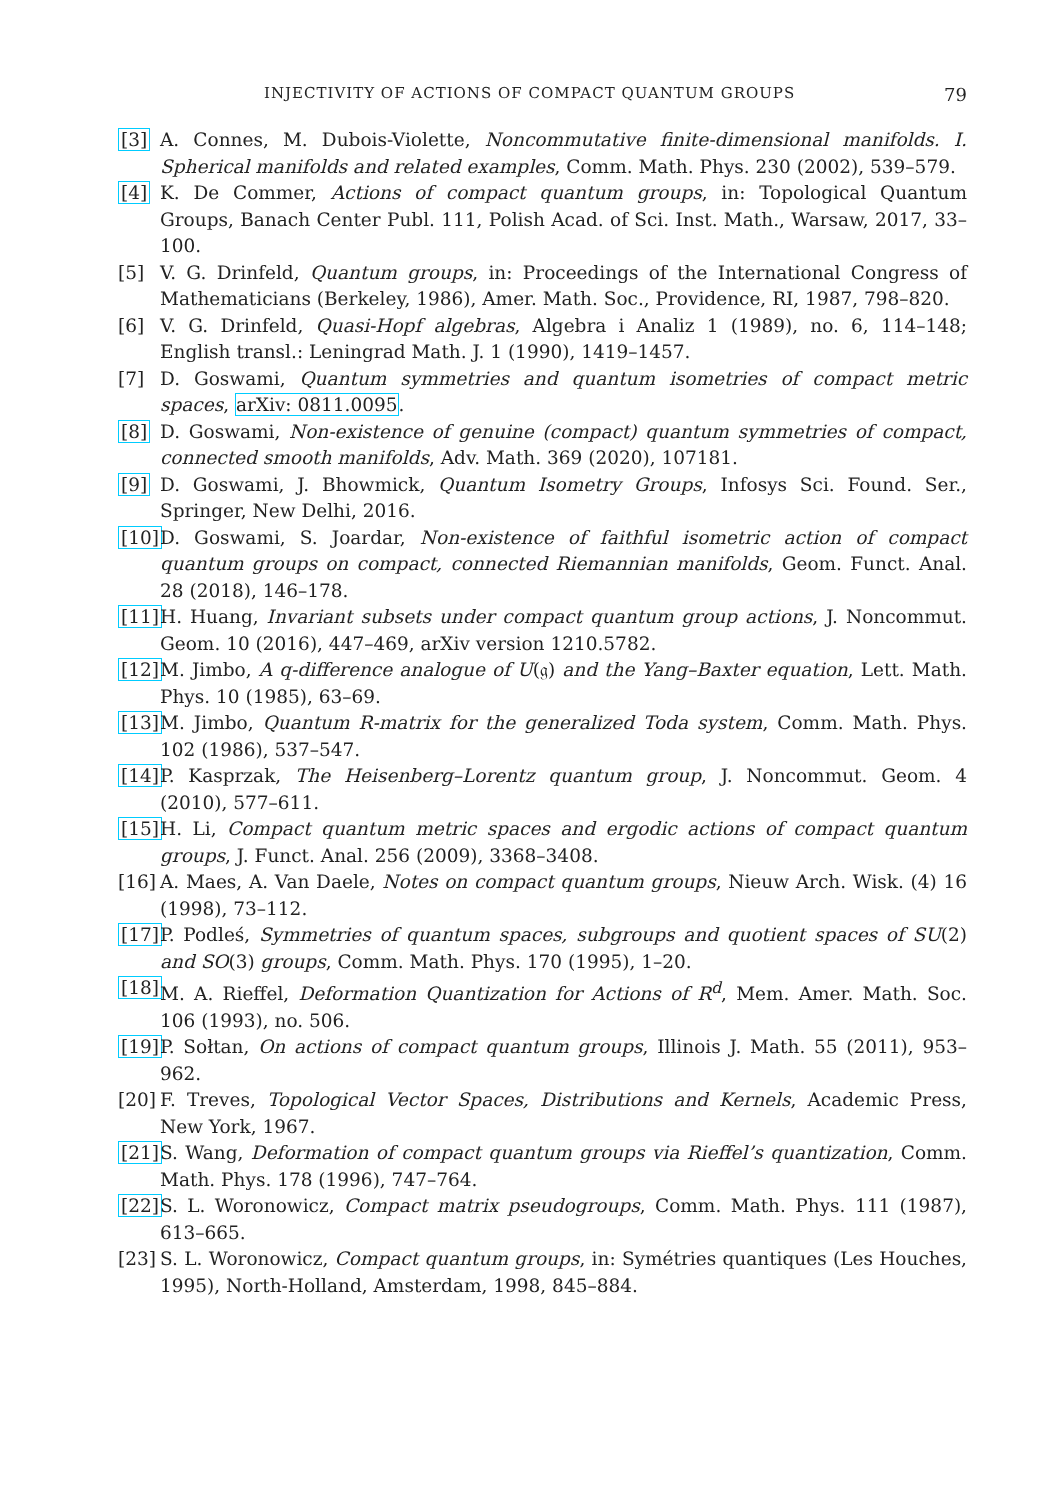INJECTIVITY OF ACTIONS OF COMPACT QUANTUM GROUPS 79
[3] A. Connes, M. Dubois-Violette, Noncommutative finite-dimensional manifolds. I. Spherical manifolds and related examples, Comm. Math. Phys. 230 (2002), 539–579.
[4] K. De Commer, Actions of compact quantum groups, in: Topological Quantum Groups, Banach Center Publ. 111, Polish Acad. of Sci. Inst. Math., Warsaw, 2017, 33–100.
[5] V. G. Drinfeld, Quantum groups, in: Proceedings of the International Congress of Mathematicians (Berkeley, 1986), Amer. Math. Soc., Providence, RI, 1987, 798–820.
[6] V. G. Drinfeld, Quasi-Hopf algebras, Algebra i Analiz 1 (1989), no. 6, 114–148; English transl.: Leningrad Math. J. 1 (1990), 1419–1457.
[7] D. Goswami, Quantum symmetries and quantum isometries of compact metric spaces, arXiv: 0811.0095.
[8] D. Goswami, Non-existence of genuine (compact) quantum symmetries of compact, connected smooth manifolds, Adv. Math. 369 (2020), 107181.
[9] D. Goswami, J. Bhowmick, Quantum Isometry Groups, Infosys Sci. Found. Ser., Springer, New Delhi, 2016.
[10]
D. Goswami, S. Joardar, Non-existence of faithful isometric action of compact quantum groups on compact, connected Riemannian manifolds, Geom. Funct. Anal. 28 (2018), 146–178.
[11]
H. Huang, Invariant subsets under compact quantum group actions, J. Noncommut. Geom. 10 (2016), 447–469, arXiv version 1210.5782.
[12]
M. Jimbo, A q-difference analogue of U(𝔤) and the Yang–Baxter equation, Lett. Math. Phys. 10 (1985), 63–69.
[13]
M. Jimbo, Quantum R-matrix for the generalized Toda system, Comm. Math. Phys. 102 (1986), 537–547.
[14]
P. Kasprzak, The Heisenberg–Lorentz quantum group, J. Noncommut. Geom. 4 (2010), 577–611.
[15]
H. Li, Compact quantum metric spaces and ergodic actions of compact quantum groups, J. Funct. Anal. 256 (2009), 3368–3408.
[16]
A. Maes, A. Van Daele, Notes on compact quantum groups, Nieuw Arch. Wisk. (4) 16 (1998), 73–112.
[17]
P. Podleś, Symmetries of quantum spaces, subgroups and quotient spaces of SU(2) and SO(3) groups, Comm. Math. Phys. 170 (1995), 1–20.
[18]
M. A. Rieffel, Deformation Quantization for Actions of R<sup>d</sup>, Mem. Amer. Math. Soc. 106 (1993), no. 506.
[19]
P. Sołtan, On actions of compact quantum groups, Illinois J. Math. 55 (2011), 953–962.
[20]
F. Treves, Topological Vector Spaces, Distributions and Kernels, Academic Press, New York, 1967.
[21]
S. Wang, Deformation of compact quantum groups via Rieffel’s quantization, Comm. Math. Phys. 178 (1996), 747–764.
[22]
S. L. Woronowicz, Compact matrix pseudogroups, Comm. Math. Phys. 111 (1987), 613–665.
[23]
S. L. Woronowicz, Compact quantum groups, in: Symétries quantiques (Les Houches, 1995), North-Holland, Amsterdam, 1998, 845–884.